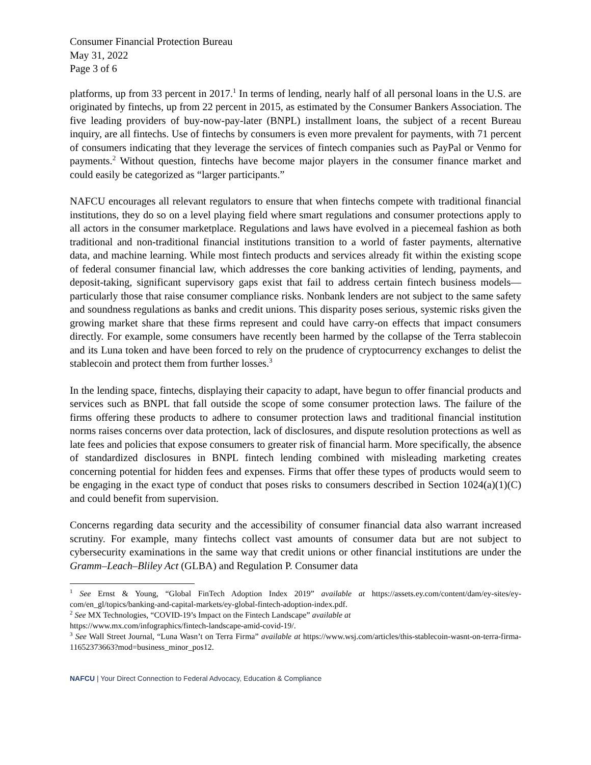Consumer Financial Protection Bureau
May 31, 2022
Page 3 of 6
platforms, up from 33 percent in 2017.<sup>1</sup> In terms of lending, nearly half of all personal loans in the U.S. are originated by fintechs, up from 22 percent in 2015, as estimated by the Consumer Bankers Association. The five leading providers of buy-now-pay-later (BNPL) installment loans, the subject of a recent Bureau inquiry, are all fintechs. Use of fintechs by consumers is even more prevalent for payments, with 71 percent of consumers indicating that they leverage the services of fintech companies such as PayPal or Venmo for payments.<sup>2</sup> Without question, fintechs have become major players in the consumer finance market and could easily be categorized as “larger participants.”
NAFCU encourages all relevant regulators to ensure that when fintechs compete with traditional financial institutions, they do so on a level playing field where smart regulations and consumer protections apply to all actors in the consumer marketplace. Regulations and laws have evolved in a piecemeal fashion as both traditional and non-traditional financial institutions transition to a world of faster payments, alternative data, and machine learning. While most fintech products and services already fit within the existing scope of federal consumer financial law, which addresses the core banking activities of lending, payments, and deposit-taking, significant supervisory gaps exist that fail to address certain fintech business models—particularly those that raise consumer compliance risks. Nonbank lenders are not subject to the same safety and soundness regulations as banks and credit unions. This disparity poses serious, systemic risks given the growing market share that these firms represent and could have carry-on effects that impact consumers directly. For example, some consumers have recently been harmed by the collapse of the Terra stablecoin and its Luna token and have been forced to rely on the prudence of cryptocurrency exchanges to delist the stablecoin and protect them from further losses.<sup>3</sup>
In the lending space, fintechs, displaying their capacity to adapt, have begun to offer financial products and services such as BNPL that fall outside the scope of some consumer protection laws. The failure of the firms offering these products to adhere to consumer protection laws and traditional financial institution norms raises concerns over data protection, lack of disclosures, and dispute resolution protections as well as late fees and policies that expose consumers to greater risk of financial harm. More specifically, the absence of standardized disclosures in BNPL fintech lending combined with misleading marketing creates concerning potential for hidden fees and expenses. Firms that offer these types of products would seem to be engaging in the exact type of conduct that poses risks to consumers described in Section 1024(a)(1)(C) and could benefit from supervision.
Concerns regarding data security and the accessibility of consumer financial data also warrant increased scrutiny. For example, many fintechs collect vast amounts of consumer data but are not subject to cybersecurity examinations in the same way that credit unions or other financial institutions are under the Gramm–Leach–Bliley Act (GLBA) and Regulation P. Consumer data
<sup>1</sup> See Ernst & Young, “Global FinTech Adoption Index 2019” available at https://assets.ey.com/content/dam/ey-sites/ey-com/en_gl/topics/banking-and-capital-markets/ey-global-fintech-adoption-index.pdf.
<sup>2</sup> See MX Technologies, “COVID-19’s Impact on the Fintech Landscape” available at
https://www.mx.com/infographics/fintech-landscape-amid-covid-19/.
<sup>3</sup> See Wall Street Journal, “Luna Wasn’t on Terra Firma” available at https://www.wsj.com/articles/this-stablecoin-wasnt-on-terra-firma-11652373663?mod=business_minor_pos12.
NAFCU | Your Direct Connection to Federal Advocacy, Education & Compliance